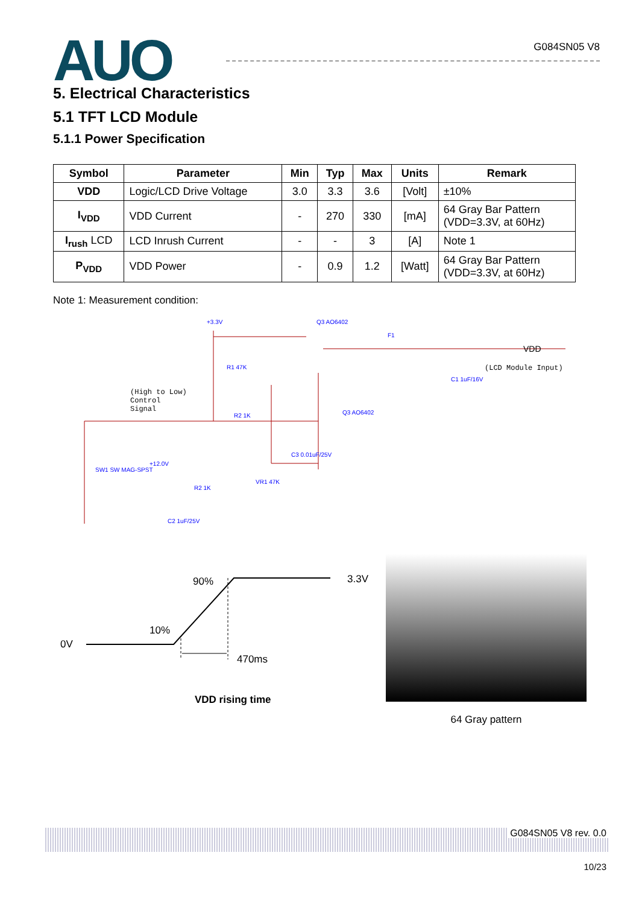AUO
G084SN05 V8
5. Electrical Characteristics
5.1 TFT LCD Module
5.1.1 Power Specification
| Symbol | Parameter | Min | Typ | Max | Units | Remark |
| --- | --- | --- | --- | --- | --- | --- |
| VDD | Logic/LCD Drive Voltage | 3.0 | 3.3 | 3.6 | [Volt] | ±10% |
| I<sub>VDD</sub> | VDD Current | - | 270 | 330 | [mA] | 64 Gray Bar Pattern (VDD=3.3V, at 60Hz) |
| I<sub>rush</sub> LCD | LCD Inrush Current | - | - | 3 | [A] | Note 1 |
| P<sub>VDD</sub> | VDD Power | - | 0.9 | 1.2 | [Watt] | 64 Gray Bar Pattern (VDD=3.3V, at 60Hz) |
Note 1: Measurement condition:
+3.3V Q3 AO6402
F1
VDD
(LCD Module Input) R1 47K
C1 1uF/16V
(High to Low)
Control
Signal Q3 AO6402 R2 1K
C3 0.01uF/25V
+12.0V
SW1 SW MAG-SPST
VR1 47K
R2 1K
C2 1uF/25V
90% 3.3V
10%
0V
470ms
VDD rising time
64 Gray pattern
G084SN05 V8 rev. 0.0
10/23